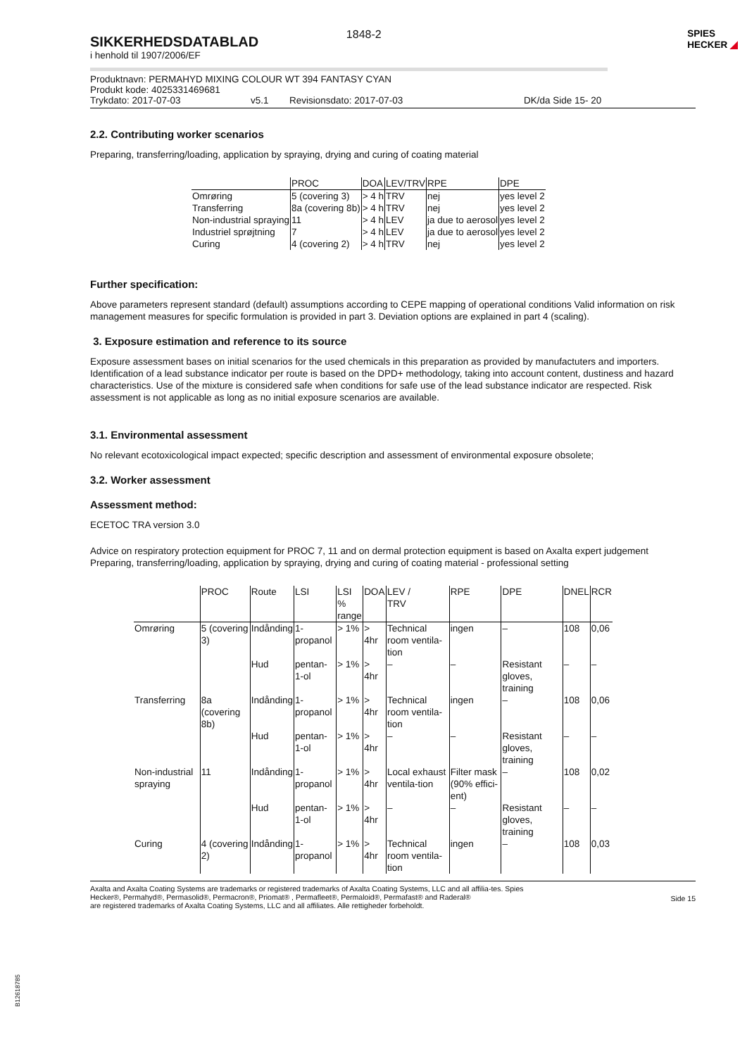SIKKERHEDSDATABLAD
i henhold til 1907/2006/EF
1848-2
SPIES
HECKER ◢
Produktnavn: PERMAHYD MIXING COLOUR WT 394 FANTASY CYAN
Produkt kode: 4025331469681
Trykdato: 2017-07-03 v5.1 Revisionsdato: 2017-07-03 DK/da Side 15- 20
2.2. Contributing worker scenarios
Preparing, transferring/loading, application by spraying, drying and curing of coating material
| | PROC | DOA | LEV/TRV | RPE | DPE |
| --- | --- | --- | --- | --- | --- |
| Omrøring | 5 (covering 3) | > 4 h | TRV | nej | yes level 2 |
| Transferring | 8a (covering 8b) | > 4 h | TRV | nej | yes level 2 |
| Non-industrial spraying | 11 | > 4 h | LEV | ja due to aerosol | yes level 2 |
| Industriel sprøjtning | 7 | > 4 h | LEV | ja due to aerosol | yes level 2 |
| Curing | 4 (covering 2) | > 4 h | TRV | nej | yes level 2 |
Further specification:
Above parameters represent standard (default) assumptions according to CEPE mapping of operational conditions Valid information on risk management measures for specific formulation is provided in part 3. Deviation options are explained in part 4 (scaling).
3. Exposure estimation and reference to its source
Exposure assessment bases on initial scenarios for the used chemicals in this preparation as provided by manufactuters and importers. Identification of a lead substance indicator per route is based on the DPD+ methodology, taking into account content, dustiness and hazard characteristics. Use of the mixture is considered safe when conditions for safe use of the lead substance indicator are respected. Risk assessment is not applicable as long as no initial exposure scenarios are available.
3.1. Environmental assessment
No relevant ecotoxicological impact expected; specific description and assessment of environmental exposure obsolete;
3.2. Worker assessment
Assessment method:
ECETOC TRA version 3.0
Advice on respiratory protection equipment for PROC 7, 11 and on dermal protection equipment is based on Axalta expert judgement
Preparing, transferring/loading, application by spraying, drying and curing of coating material - professional setting
| | PROC | Route | LSI | LSI % range | DOA | LEV / TRV | RPE | DPE | DNEL | RCR |
| --- | --- | --- | --- | --- | --- | --- | --- | --- | --- | --- |
| Omrøring | 5 (covering 3) | Indånding | 1-propanol | > 1% | > 4hr | Technical room ventila-tion | ingen | – | 108 | 0,06 |
| | | Hud | pentan-1-ol | > 1% | > 4hr | – | – | Resistant gloves, training | – | – |
| Transferring | 8a (covering 8b) | Indånding | 1-propanol | > 1% | > 4hr | Technical room ventila-tion | ingen | – | 108 | 0,06 |
| | | Hud | pentan-1-ol | > 1% | > 4hr | – | – | Resistant gloves, training | – | – |
| Non-industrial spraying | 11 | Indånding | 1-propanol | > 1% | > 4hr | Local exhaust ventila-tion | Filter mask (90% effici-ent) | – | 108 | 0,02 |
| | | Hud | pentan-1-ol | > 1% | > 4hr | – | – | Resistant gloves, training | – | – |
| Curing | 4 (covering 2) | Indånding | 1-propanol | > 1% | > 4hr | Technical room ventila-tion | ingen | – | 108 | 0,03 |
Axalta and Axalta Coating Systems are trademarks or registered trademarks of Axalta Coating Systems, LLC and all affilia-tes. Spies Hecker®, Permahyd®, Permasolid®, Permacron®, Priomat® , Permafleet®, Permaloid®, Permafast® and Raderal®
are registered trademarks of Axalta Coating Systems, LLC and all affiliates. Alle rettigheder forbeholdt.
Side 15
B12618785